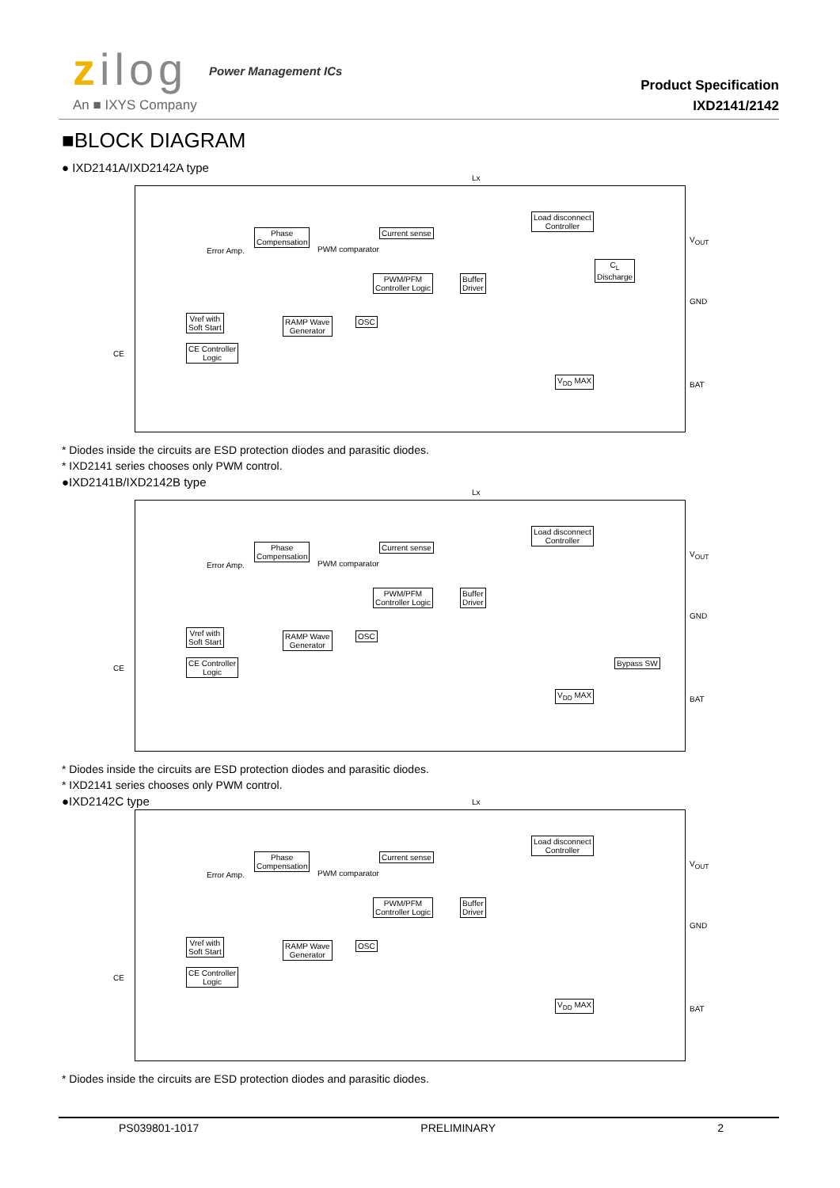zilog Power Management ICs
An ■ IXYS Company
Product Specification
IXD2141/2142
■BLOCK DIAGRAM
● IXD2141A/IXD2142A type
Phase
Compensation
Current sense
Load disconnect
Controller
C<sub>L</sub>
Discharge
PWM/PFM
Controller Logic
Buffer
Driver
Vref with
Soft Start
RAMP Wave
Generator
OSC
CE Controller
Logic
V<sub>DD</sub> MAX
Error Amp. PWM comparator
V<sub>OUT</sub>
GND
BAT
CE
Lx
* Diodes inside the circuits are ESD protection diodes and parasitic diodes.
* IXD2141 series chooses only PWM control.
●IXD2141B/IXD2142B type
Phase
Compensation
Current sense
Load disconnect
Controller
PWM/PFM
Controller Logic
Buffer
Driver
Vref with
Soft Start
RAMP Wave
Generator
OSC
CE Controller
Logic
Bypass SW
V<sub>DD</sub> MAX
Error Amp. PWM comparator
V<sub>OUT</sub>
GND
BAT
CE
Lx
* Diodes inside the circuits are ESD protection diodes and parasitic diodes.
* IXD2141 series chooses only PWM control.
●IXD2142C type
Phase
Compensation
Current sense
Load disconnect
Controller
PWM/PFM
Controller Logic
Buffer
Driver
Vref with
Soft Start
RAMP Wave
Generator
OSC
CE Controller
Logic
V<sub>DD</sub> MAX
Error Amp. PWM comparator
V<sub>OUT</sub>
GND
BAT
CE
Lx
* Diodes inside the circuits are ESD protection diodes and parasitic diodes.
PS039801-1017 PRELIMINARY 2